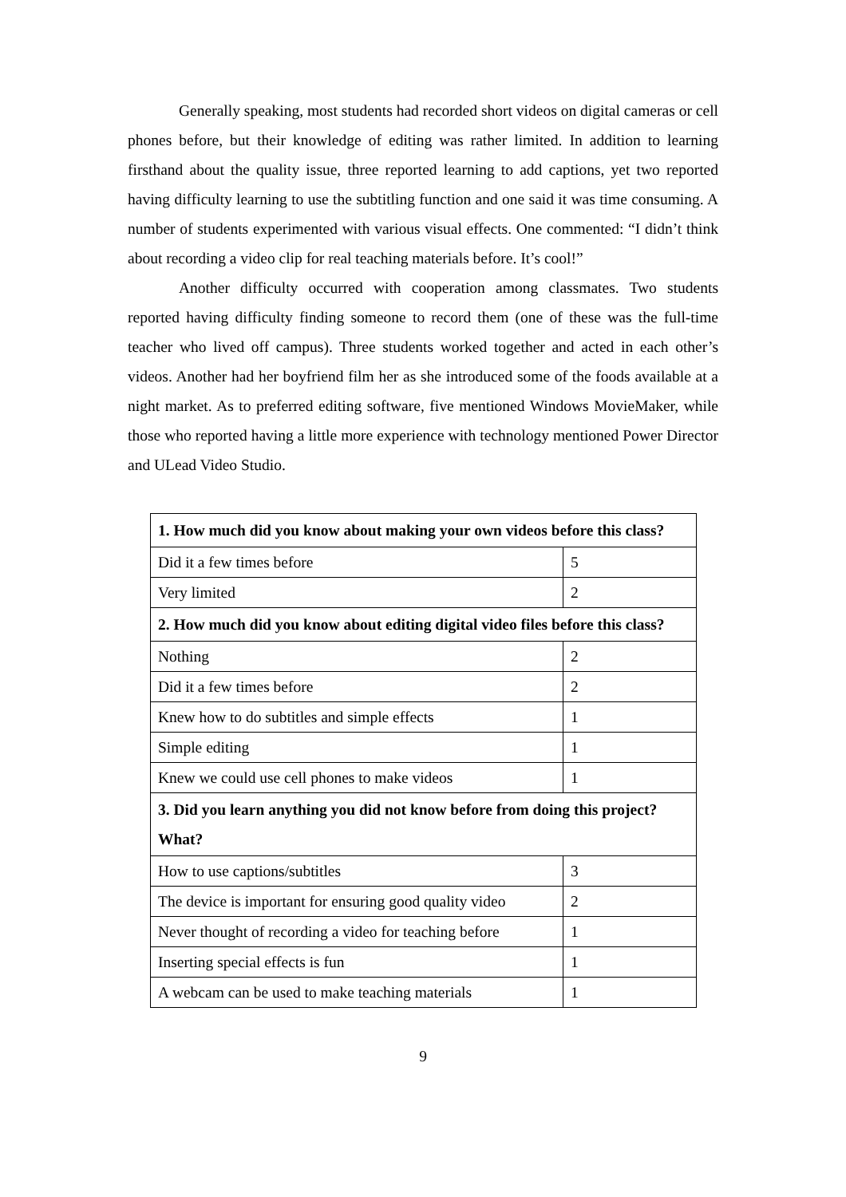Generally speaking, most students had recorded short videos on digital cameras or cell phones before, but their knowledge of editing was rather limited. In addition to learning firsthand about the quality issue, three reported learning to add captions, yet two reported having difficulty learning to use the subtitling function and one said it was time consuming. A number of students experimented with various visual effects. One commented: “I didn’t think about recording a video clip for real teaching materials before. It’s cool!”
Another difficulty occurred with cooperation among classmates. Two students reported having difficulty finding someone to record them (one of these was the full-time teacher who lived off campus). Three students worked together and acted in each other’s videos. Another had her boyfriend film her as she introduced some of the foods available at a night market. As to preferred editing software, five mentioned Windows MovieMaker, while those who reported having a little more experience with technology mentioned Power Director and ULead Video Studio.
| 1. How much did you know about making your own videos before this class? | |
| Did it a few times before | 5 |
| Very limited | 2 |
| 2. How much did you know about editing digital video files before this class? | |
| Nothing | 2 |
| Did it a few times before | 2 |
| Knew how to do subtitles and simple effects | 1 |
| Simple editing | 1 |
| Knew we could use cell phones to make videos | 1 |
| 3. Did you learn anything you did not know before from doing this project? What? | |
| How to use captions/subtitles | 3 |
| The device is important for ensuring good quality video | 2 |
| Never thought of recording a video for teaching before | 1 |
| Inserting special effects is fun | 1 |
| A webcam can be used to make teaching materials | 1 |
9